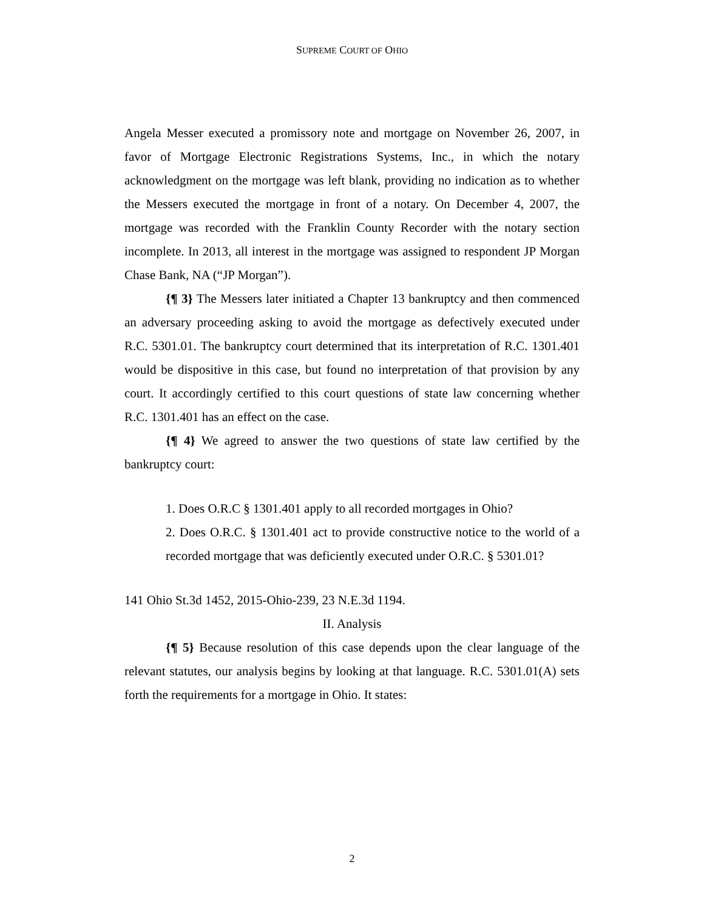SUPREME COURT OF OHIO
Angela Messer executed a promissory note and mortgage on November 26, 2007, in favor of Mortgage Electronic Registrations Systems, Inc., in which the notary acknowledgment on the mortgage was left blank, providing no indication as to whether the Messers executed the mortgage in front of a notary. On December 4, 2007, the mortgage was recorded with the Franklin County Recorder with the notary section incomplete. In 2013, all interest in the mortgage was assigned to respondent JP Morgan Chase Bank, NA (“JP Morgan”).
{¶ 3} The Messers later initiated a Chapter 13 bankruptcy and then commenced an adversary proceeding asking to avoid the mortgage as defectively executed under R.C. 5301.01. The bankruptcy court determined that its interpretation of R.C. 1301.401 would be dispositive in this case, but found no interpretation of that provision by any court. It accordingly certified to this court questions of state law concerning whether R.C. 1301.401 has an effect on the case.
{¶ 4} We agreed to answer the two questions of state law certified by the bankruptcy court:
1. Does O.R.C § 1301.401 apply to all recorded mortgages in Ohio?
2. Does O.R.C. § 1301.401 act to provide constructive notice to the world of a recorded mortgage that was deficiently executed under O.R.C. § 5301.01?
141 Ohio St.3d 1452, 2015-Ohio-239, 23 N.E.3d 1194.
II. Analysis
{¶ 5} Because resolution of this case depends upon the clear language of the relevant statutes, our analysis begins by looking at that language. R.C. 5301.01(A) sets forth the requirements for a mortgage in Ohio. It states:
2